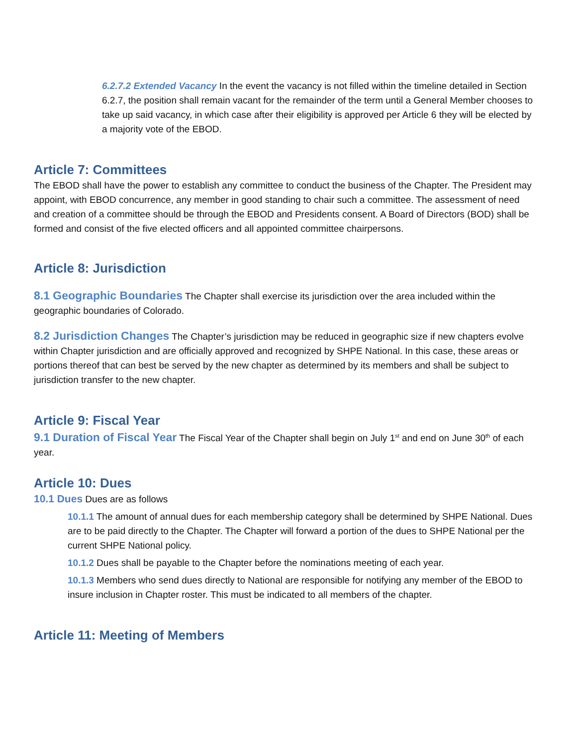6.2.7.2 Extended Vacancy In the event the vacancy is not filled within the timeline detailed in Section 6.2.7, the position shall remain vacant for the remainder of the term until a General Member chooses to take up said vacancy, in which case after their eligibility is approved per Article 6 they will be elected by a majority vote of the EBOD.
Article 7: Committees
The EBOD shall have the power to establish any committee to conduct the business of the Chapter. The President may appoint, with EBOD concurrence, any member in good standing to chair such a committee. The assessment of need and creation of a committee should be through the EBOD and Presidents consent. A Board of Directors (BOD) shall be formed and consist of the five elected officers and all appointed committee chairpersons.
Article 8: Jurisdiction
8.1 Geographic Boundaries The Chapter shall exercise its jurisdiction over the area included within the geographic boundaries of Colorado.
8.2 Jurisdiction Changes The Chapter’s jurisdiction may be reduced in geographic size if new chapters evolve within Chapter jurisdiction and are officially approved and recognized by SHPE National. In this case, these areas or portions thereof that can best be served by the new chapter as determined by its members and shall be subject to jurisdiction transfer to the new chapter.
Article 9: Fiscal Year
9.1 Duration of Fiscal Year The Fiscal Year of the Chapter shall begin on July 1<sup>st</sup> and end on June 30<sup>th</sup> of each year.
Article 10: Dues
10.1 Dues Dues are as follows
10.1.1 The amount of annual dues for each membership category shall be determined by SHPE National. Dues are to be paid directly to the Chapter. The Chapter will forward a portion of the dues to SHPE National per the current SHPE National policy.
10.1.2 Dues shall be payable to the Chapter before the nominations meeting of each year.
10.1.3 Members who send dues directly to National are responsible for notifying any member of the EBOD to insure inclusion in Chapter roster. This must be indicated to all members of the chapter.
Article 11: Meeting of Members